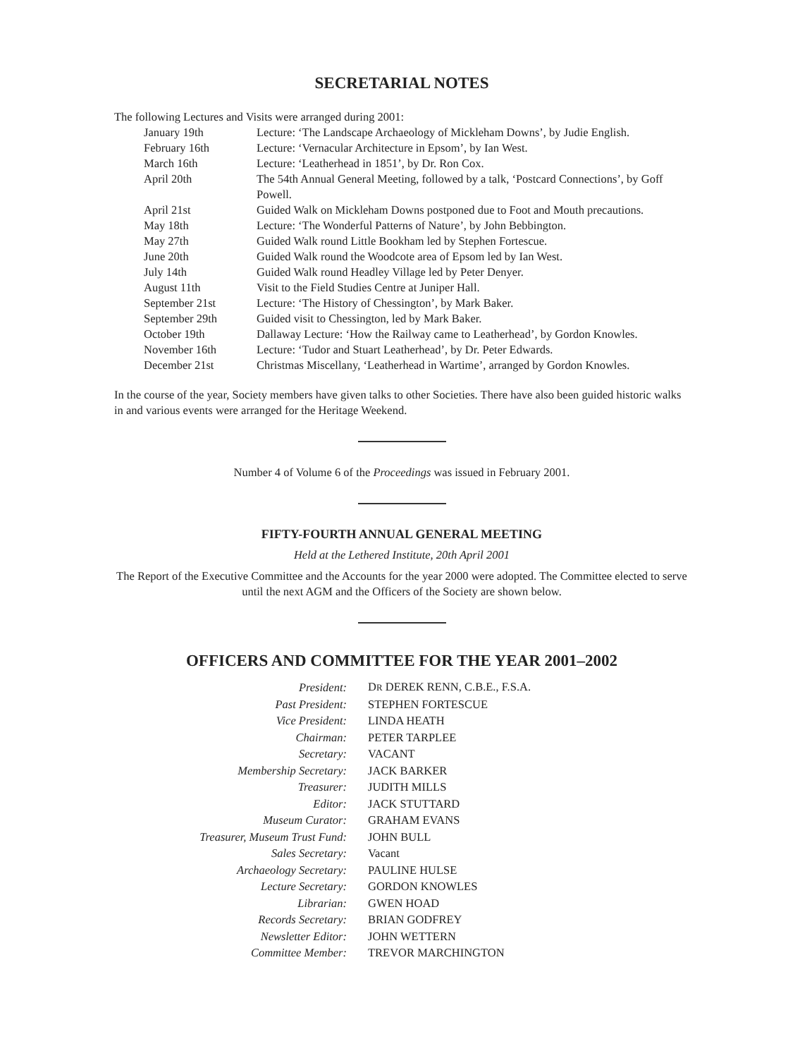SECRETARIAL NOTES
The following Lectures and Visits were arranged during 2001:
| January 19th | Lecture: ‘The Landscape Archaeology of Mickleham Downs’, by Judie English. |
| February 16th | Lecture: ‘Vernacular Architecture in Epsom’, by Ian West. |
| March 16th | Lecture: ‘Leatherhead in 1851’, by Dr. Ron Cox. |
| April 20th | The 54th Annual General Meeting, followed by a talk, ‘Postcard Connections’, by Goff Powell. |
| April 21st | Guided Walk on Mickleham Downs postponed due to Foot and Mouth precautions. |
| May 18th | Lecture: ‘The Wonderful Patterns of Nature’, by John Bebbington. |
| May 27th | Guided Walk round Little Bookham led by Stephen Fortescue. |
| June 20th | Guided Walk round the Woodcote area of Epsom led by Ian West. |
| July 14th | Guided Walk round Headley Village led by Peter Denyer. |
| August 11th | Visit to the Field Studies Centre at Juniper Hall. |
| September 21st | Lecture: ‘The History of Chessington’, by Mark Baker. |
| September 29th | Guided visit to Chessington, led by Mark Baker. |
| October 19th | Dallaway Lecture: ‘How the Railway came to Leatherhead’, by Gordon Knowles. |
| November 16th | Lecture: ‘Tudor and Stuart Leatherhead’, by Dr. Peter Edwards. |
| December 21st | Christmas Miscellany, ‘Leatherhead in Wartime’, arranged by Gordon Knowles. |
In the course of the year, Society members have given talks to other Societies. There have also been guided historic walks in and various events were arranged for the Heritage Weekend.
Number 4 of Volume 6 of the Proceedings was issued in February 2001.
FIFTY-FOURTH ANNUAL GENERAL MEETING
Held at the Lethered Institute, 20th April 2001
The Report of the Executive Committee and the Accounts for the year 2000 were adopted. The Committee elected to serve until the next AGM and the Officers of the Society are shown below.
OFFICERS AND COMMITTEE FOR THE YEAR 2001–2002
| President: | D R DEREK RENN, C.B.E., F.S.A. |
| Past President: | STEPHEN FORTESCUE |
| Vice President: | LINDA HEATH |
| Chairman: | PETER TARPLEE |
| Secretary: | VACANT |
| Membership Secretary: | JACK BARKER |
| Treasurer: | JUDITH MILLS |
| Editor: | JACK STUTTARD |
| Museum Curator: | GRAHAM EVANS |
| Treasurer, Museum Trust Fund: | JOHN BULL |
| Sales Secretary: | Vacant |
| Archaeology Secretary: | PAULINE HULSE |
| Lecture Secretary: | GORDON KNOWLES |
| Librarian: | GWEN HOAD |
| Records Secretary: | BRIAN GODFREY |
| Newsletter Editor: | JOHN WETTERN |
| Committee Member: | TREVOR MARCHINGTON |